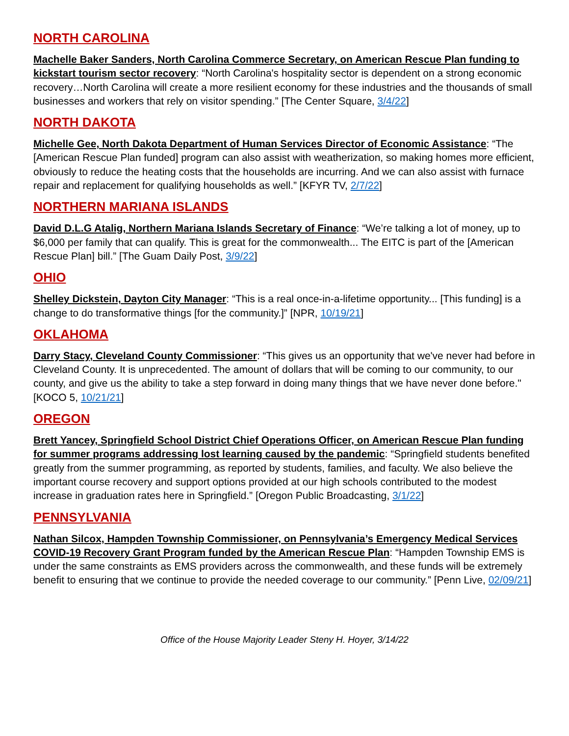NORTH CAROLINA
Machelle Baker Sanders, North Carolina Commerce Secretary, on American Rescue Plan funding to kickstart tourism sector recovery: “North Carolina's hospitality sector is dependent on a strong economic recovery…North Carolina will create a more resilient economy for these industries and the thousands of small businesses and workers that rely on visitor spending.” [The Center Square, 3/4/22]
NORTH DAKOTA
Michelle Gee, North Dakota Department of Human Services Director of Economic Assistance: “The [American Rescue Plan funded] program can also assist with weatherization, so making homes more efficient, obviously to reduce the heating costs that the households are incurring. And we can also assist with furnace repair and replacement for qualifying households as well.” [KFYR TV, 2/7/22]
NORTHERN MARIANA ISLANDS
David D.L.G Atalig, Northern Mariana Islands Secretary of Finance: “We’re talking a lot of money, up to $6,000 per family that can qualify. This is great for the commonwealth... The EITC is part of the [American Rescue Plan] bill.” [The Guam Daily Post, 3/9/22]
OHIO
Shelley Dickstein, Dayton City Manager: “This is a real once-in-a-lifetime opportunity... [This funding] is a change to do transformative things [for the community.]” [NPR, 10/19/21]
OKLAHOMA
Darry Stacy, Cleveland County Commissioner: “This gives us an opportunity that we've never had before in Cleveland County. It is unprecedented. The amount of dollars that will be coming to our community, to our county, and give us the ability to take a step forward in doing many things that we have never done before." [KOCO 5, 10/21/21]
OREGON
Brett Yancey, Springfield School District Chief Operations Officer, on American Rescue Plan funding for summer programs addressing lost learning caused by the pandemic: “Springfield students benefited greatly from the summer programming, as reported by students, families, and faculty. We also believe the important course recovery and support options provided at our high schools contributed to the modest increase in graduation rates here in Springfield.” [Oregon Public Broadcasting, 3/1/22]
PENNSYLVANIA
Nathan Silcox, Hampden Township Commissioner, on Pennsylvania’s Emergency Medical Services COVID-19 Recovery Grant Program funded by the American Rescue Plan: “Hampden Township EMS is under the same constraints as EMS providers across the commonwealth, and these funds will be extremely benefit to ensuring that we continue to provide the needed coverage to our community.” [Penn Live, 02/09/21]
Office of the House Majority Leader Steny H. Hoyer, 3/14/22